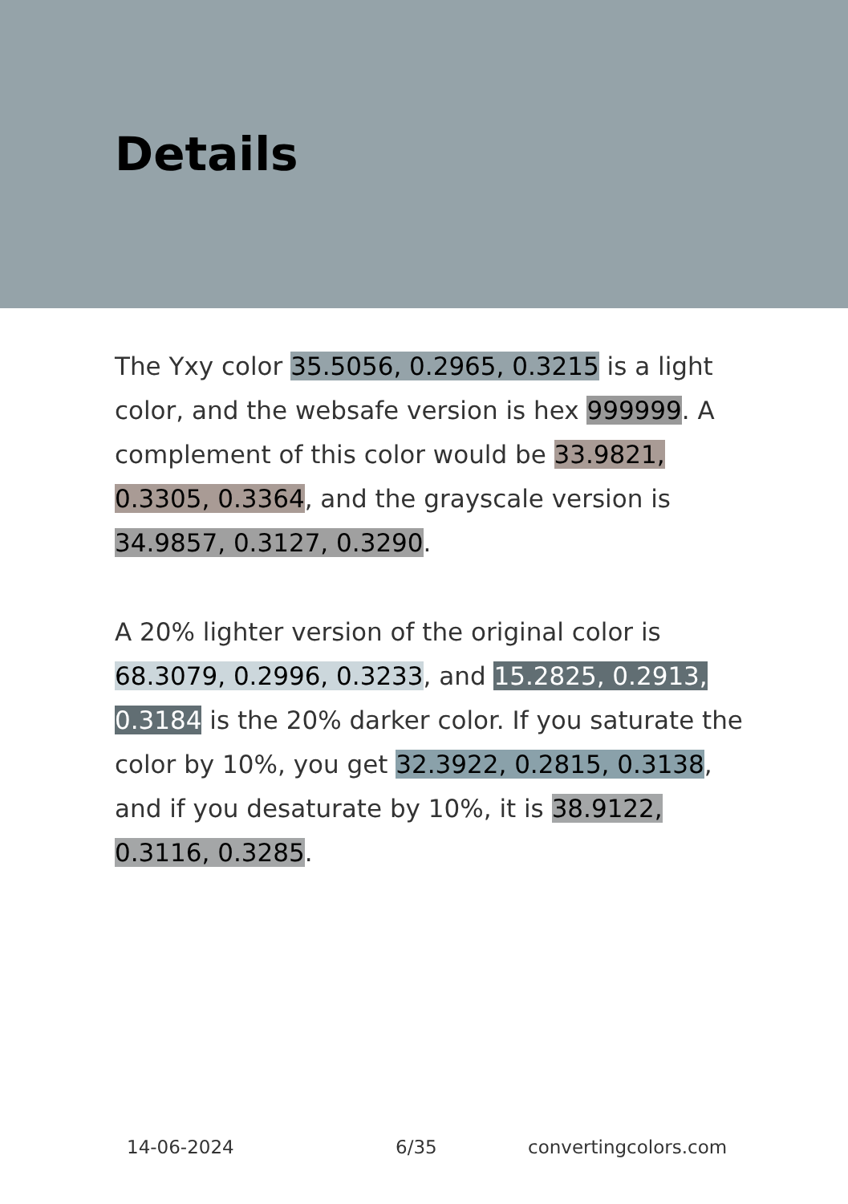Details
The Yxy color 35.5056, 0.2965, 0.3215 is a light color, and the websafe version is hex 999999. A complement of this color would be 33.9821, 0.3305, 0.3364, and the grayscale version is 34.9857, 0.3127, 0.3290.
A 20% lighter version of the original color is 68.3079, 0.2996, 0.3233, and 15.2825, 0.2913, 0.3184 is the 20% darker color. If you saturate the color by 10%, you get 32.3922, 0.2815, 0.3138, and if you desaturate by 10%, it is 38.9122, 0.3116, 0.3285.
14-06-2024 6/35 convertingcolors.com